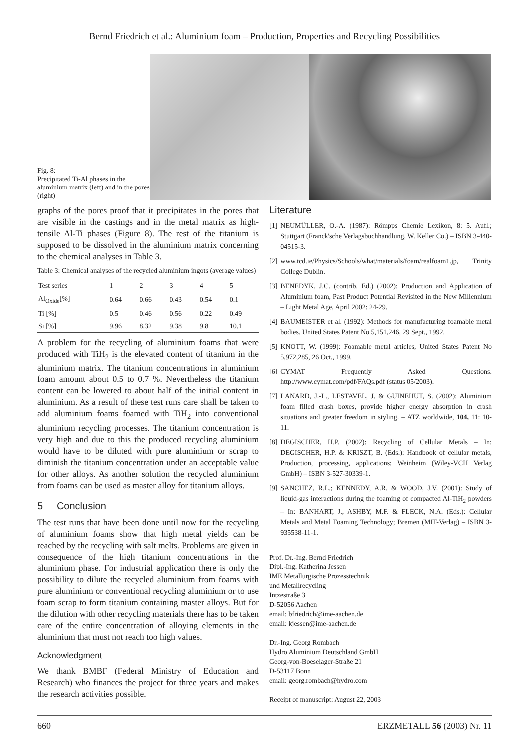Bernd Friedrich et al.: Aluminium foam – Production, Properties and Recycling Possibilities
Fig. 8:
Precipitated Ti-Al phases in the aluminium matrix (left) and in the pores (right)
graphs of the pores proof that it precipitates in the pores that are visible in the castings and in the metal matrix as high-tensile Al-Ti phases (Figure 8). The rest of the titanium is supposed to be dissolved in the aluminium matrix concerning to the chemical analyses in Table 3.
Table 3: Chemical analyses of the recycled aluminium ingots (average values)
| Test series | 1 | 2 | 3 | 4 | 5 |
| --- | --- | --- | --- | --- | --- |
| Al<sub>Oxide</sub>[%] | 0.64 | 0.66 | 0.43 | 0.54 | 0.1 |
| Ti [%] | 0.5 | 0.46 | 0.56 | 0.22 | 0.49 |
| Si [%] | 9.96 | 8.32 | 9.38 | 9.8 | 10.1 |
A problem for the recycling of aluminium foams that were produced with TiH<sub>2</sub> is the elevated content of titanium in the aluminium matrix. The titanium concentrations in aluminium foam amount about 0.5 to 0.7 %. Nevertheless the titanium content can be lowered to about half of the initial content in aluminium. As a result of these test runs care shall be taken to add aluminium foams foamed with TiH<sub>2</sub> into conventional aluminium recycling processes. The titanium concentration is very high and due to this the produced recycling aluminium would have to be diluted with pure aluminium or scrap to diminish the titanium concentration under an acceptable value for other alloys. As another solution the recycled aluminium from foams can be used as master alloy for titanium alloys.
5 Conclusion
The test runs that have been done until now for the recycling of aluminium foams show that high metal yields can be reached by the recycling with salt melts. Problems are given in consequence of the high titanium concentrations in the aluminium phase. For industrial application there is only the possibility to dilute the recycled aluminium from foams with pure aluminium or conventional recycling aluminium or to use foam scrap to form titanium containing master alloys. But for the dilution with other recycling materials there has to be taken care of the entire concentration of alloying elements in the aluminium that must not reach too high values.
Acknowledgment
We thank BMBF (Federal Ministry of Education and Research) who finances the project for three years and makes the research activities possible.
Literature
[1] NEUMÜLLER, O.-A. (1987): Römpps Chemie Lexikon, 8: 5. Aufl.; Stuttgart (Franck'sche Verlagsbuchhandlung, W. Keller Co.) – ISBN 3-440-04515-3.
[2] www.tcd.ie/Physics/Schools/what/materials/foam/realfoam1.jp, Trinity College Dublin.
[3] BENEDYK, J.C. (contrib. Ed.) (2002): Production and Application of Aluminium foam, Past Product Potential Revisited in the New Millennium – Light Metal Age, April 2002: 24-29.
[4] BAUMEISTER et al. (1992): Methods for manufacturing foamable metal bodies. United States Patent No 5,151,246, 29 Sept., 1992.
[5] KNOTT, W. (1999): Foamable metal articles, United States Patent No 5,972,285, 26 Oct., 1999.
[6] CYMAT Frequently Asked Questions. http://www.cymat.com/pdf/FAQs.pdf (status 05/2003).
[7] LANARD, J.-L., LESTAVEL, J. & GUINEHUT, S. (2002): Aluminium foam filled crash boxes, provide higher energy absorption in crash situations and greater freedom in styling. – ATZ worldwide, 104, 11: 10-11.
[8] DEGISCHER, H.P. (2002): Recycling of Cellular Metals – In: DEGISCHER, H.P. & KRISZT, B. (Eds.): Handbook of cellular metals, Production, processing, applications; Weinheim (Wiley-VCH Verlag GmbH) – ISBN 3-527-30339-1.
[9] SANCHEZ, R.L.; KENNEDY, A.R. & WOOD, J.V. (2001): Study of liquid-gas interactions during the foaming of compacted Al-TiH<sub>2</sub> powders – In: BANHART, J., ASHBY, M.F. & FLECK, N.A. (Eds.): Cellular Metals and Metal Foaming Technology; Bremen (MIT-Verlag) – ISBN 3-935538-11-1.
Prof. Dr.-Ing. Bernd Friedrich
Dipl.-Ing. Katherina Jessen
IME Metallurgische Prozesstechnik
und Metallrecycling
Intzestraße 3
D-52056 Aachen
email: bfriedrich@ime-aachen.de
email: kjessen@ime-aachen.de
Dr.-Ing. Georg Rombach
Hydro Aluminium Deutschland GmbH
Georg-von-Boeselager-Straße 21
D-53117 Bonn
email: georg.rombach@hydro.com
Receipt of manuscript: August 22, 2003
660 ERZMETALL 56 (2003) Nr. 11